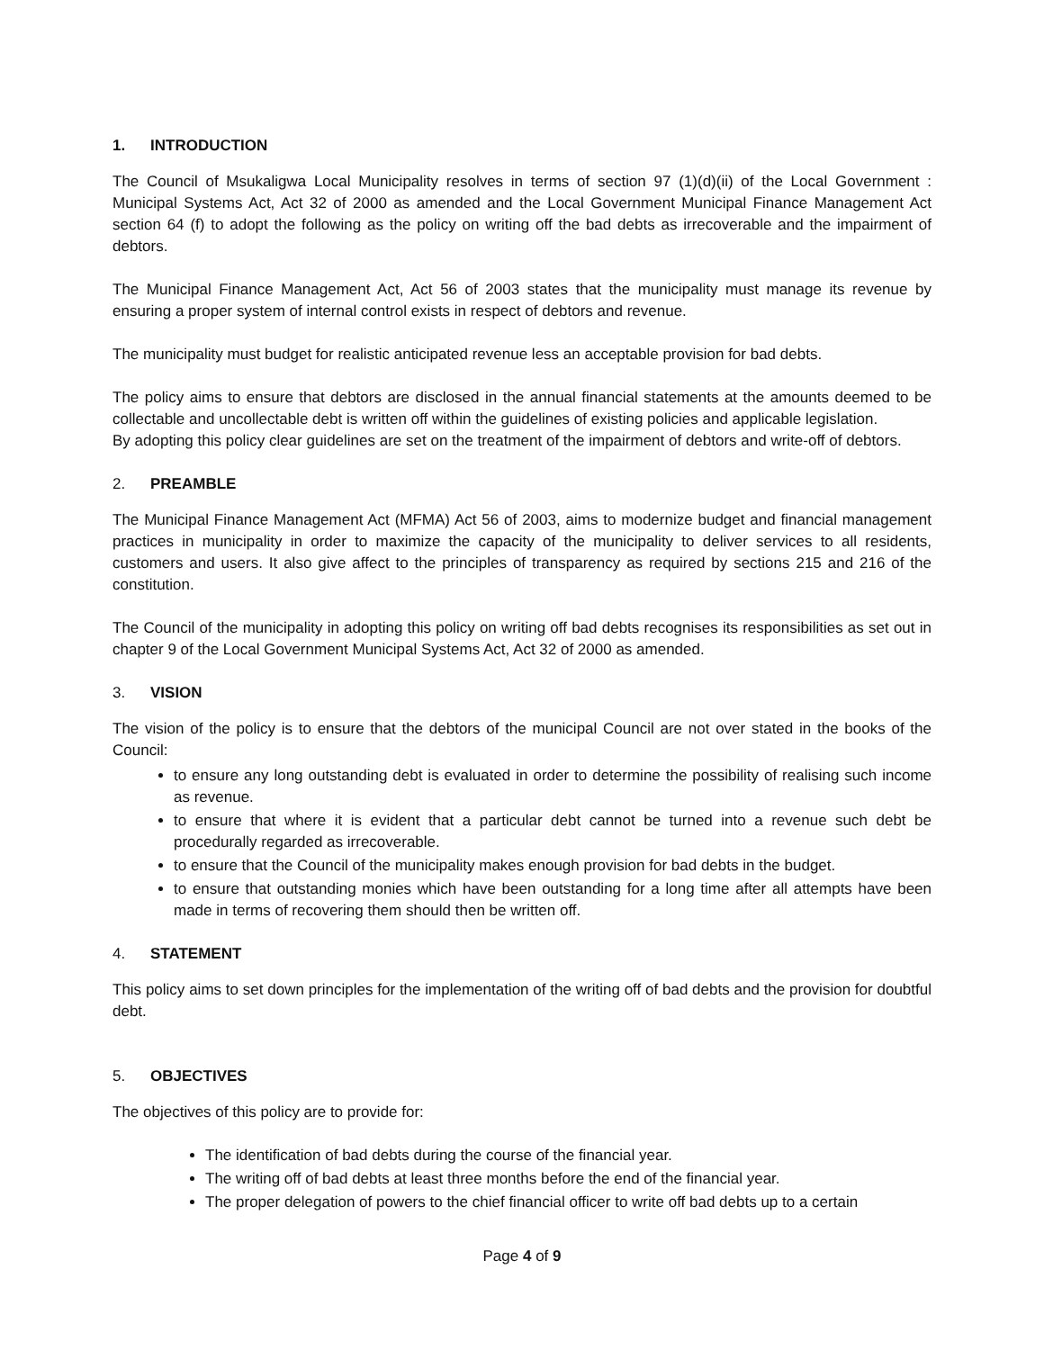1. INTRODUCTION
The Council of Msukaligwa Local Municipality resolves in terms of section 97 (1)(d)(ii) of the Local Government : Municipal Systems Act, Act 32 of 2000 as amended and the Local Government Municipal Finance Management Act section 64 (f) to adopt the following as the policy on writing off the bad debts as irrecoverable and the impairment of debtors.
The Municipal Finance Management Act, Act 56 of 2003 states that the municipality must manage its revenue by ensuring a proper system of internal control exists in respect of debtors and revenue.
The municipality must budget for realistic anticipated revenue less an acceptable provision for bad debts.
The policy aims to ensure that debtors are disclosed in the annual financial statements at the amounts deemed to be collectable and uncollectable debt is written off within the guidelines of existing policies and applicable legislation.
By adopting this policy clear guidelines are set on the treatment of the impairment of debtors and write-off of debtors.
2. PREAMBLE
The Municipal Finance Management Act (MFMA) Act 56 of 2003, aims to modernize budget and financial management practices in municipality in order to maximize the capacity of the municipality to deliver services to all residents, customers and users. It also give affect to the principles of transparency as required by sections 215 and 216 of the constitution.
The Council of the municipality in adopting this policy on writing off bad debts recognises its responsibilities as set out in chapter 9 of the Local Government Municipal Systems Act, Act 32 of 2000 as amended.
3. VISION
The vision of the policy is to ensure that the debtors of the municipal Council are not over stated in the books of the Council:
to ensure any long outstanding debt is evaluated in order to determine the possibility of realising such income as revenue.
to ensure that where it is evident that a particular debt cannot be turned into a revenue such debt be procedurally regarded as irrecoverable.
to ensure that the Council of the municipality makes enough provision for bad debts in the budget.
to ensure that outstanding monies which have been outstanding for a long time after all attempts have been made in terms of recovering them should then be written off.
4. STATEMENT
This policy aims to set down principles for the implementation of the writing off of bad debts and the provision for doubtful debt.
5. OBJECTIVES
The objectives of this policy are to provide for:
The identification of bad debts during the course of the financial year.
The writing off of bad debts at least three months before the end of the financial year.
The proper delegation of powers to the chief financial officer to write off bad debts up to a certain
Page 4 of 9